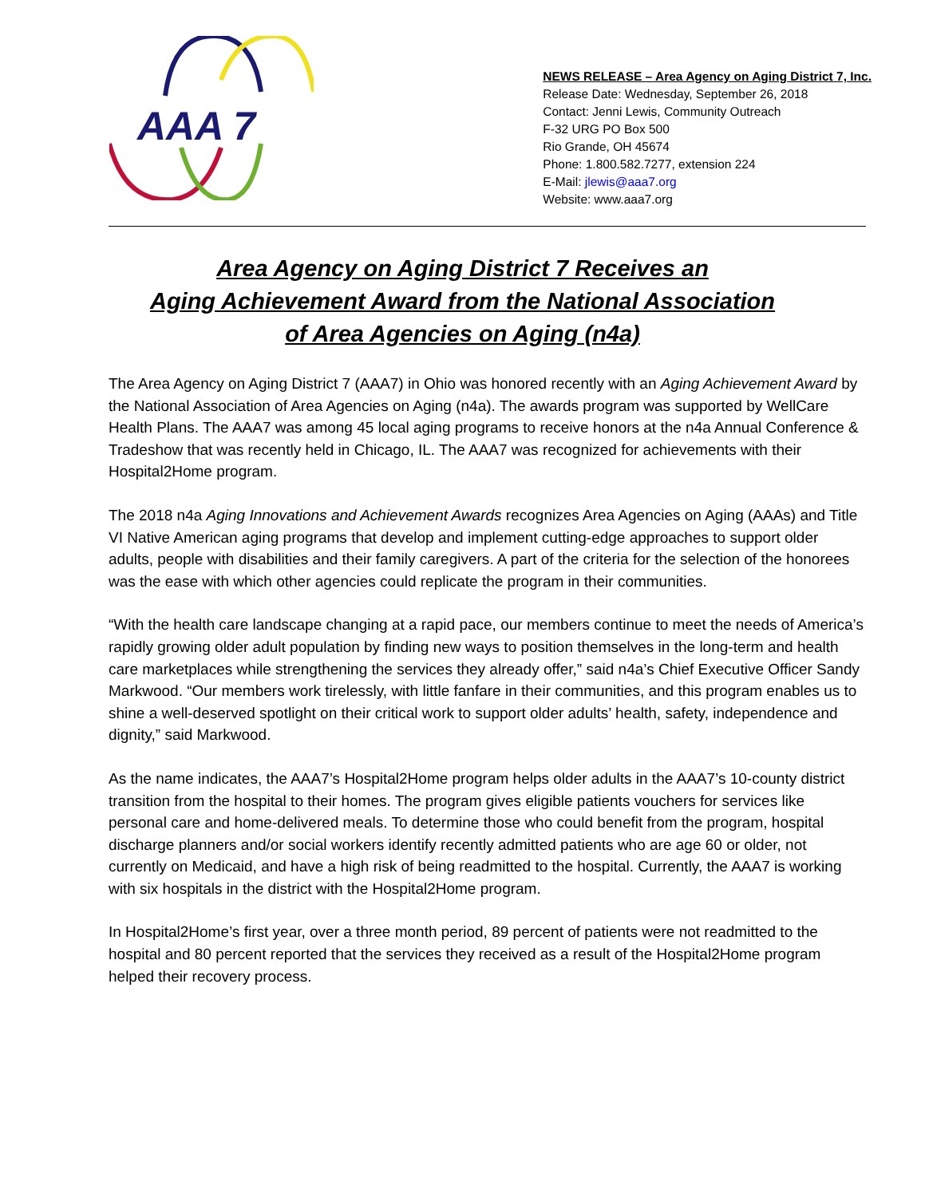AAA 7
NEWS RELEASE – Area Agency on Aging District 7, Inc.
Release Date: Wednesday, September 26, 2018
Contact: Jenni Lewis, Community Outreach
F-32 URG PO Box 500
Rio Grande, OH 45674
Phone: 1.800.582.7277, extension 224
E-Mail: jlewis@aaa7.org
Website: www.aaa7.org
Area Agency on Aging District 7 Receives an
Aging Achievement Award from the National Association
of Area Agencies on Aging (n4a)
The Area Agency on Aging District 7 (AAA7) in Ohio was honored recently with an Aging Achievement Award by the National Association of Area Agencies on Aging (n4a). The awards program was supported by WellCare Health Plans. The AAA7 was among 45 local aging programs to receive honors at the n4a Annual Conference & Tradeshow that was recently held in Chicago, IL. The AAA7 was recognized for achievements with their Hospital2Home program.
The 2018 n4a Aging Innovations and Achievement Awards recognizes Area Agencies on Aging (AAAs) and Title VI Native American aging programs that develop and implement cutting-edge approaches to support older adults, people with disabilities and their family caregivers. A part of the criteria for the selection of the honorees was the ease with which other agencies could replicate the program in their communities.
“With the health care landscape changing at a rapid pace, our members continue to meet the needs of America’s rapidly growing older adult population by finding new ways to position themselves in the long-term and health care marketplaces while strengthening the services they already offer,” said n4a’s Chief Executive Officer Sandy Markwood. “Our members work tirelessly, with little fanfare in their communities, and this program enables us to shine a well-deserved spotlight on their critical work to support older adults’ health, safety, independence and dignity,” said Markwood.
As the name indicates, the AAA7’s Hospital2Home program helps older adults in the AAA7’s 10-county district transition from the hospital to their homes. The program gives eligible patients vouchers for services like personal care and home-delivered meals. To determine those who could benefit from the program, hospital discharge planners and/or social workers identify recently admitted patients who are age 60 or older, not currently on Medicaid, and have a high risk of being readmitted to the hospital. Currently, the AAA7 is working with six hospitals in the district with the Hospital2Home program.
In Hospital2Home’s first year, over a three month period, 89 percent of patients were not readmitted to the hospital and 80 percent reported that the services they received as a result of the Hospital2Home program helped their recovery process.